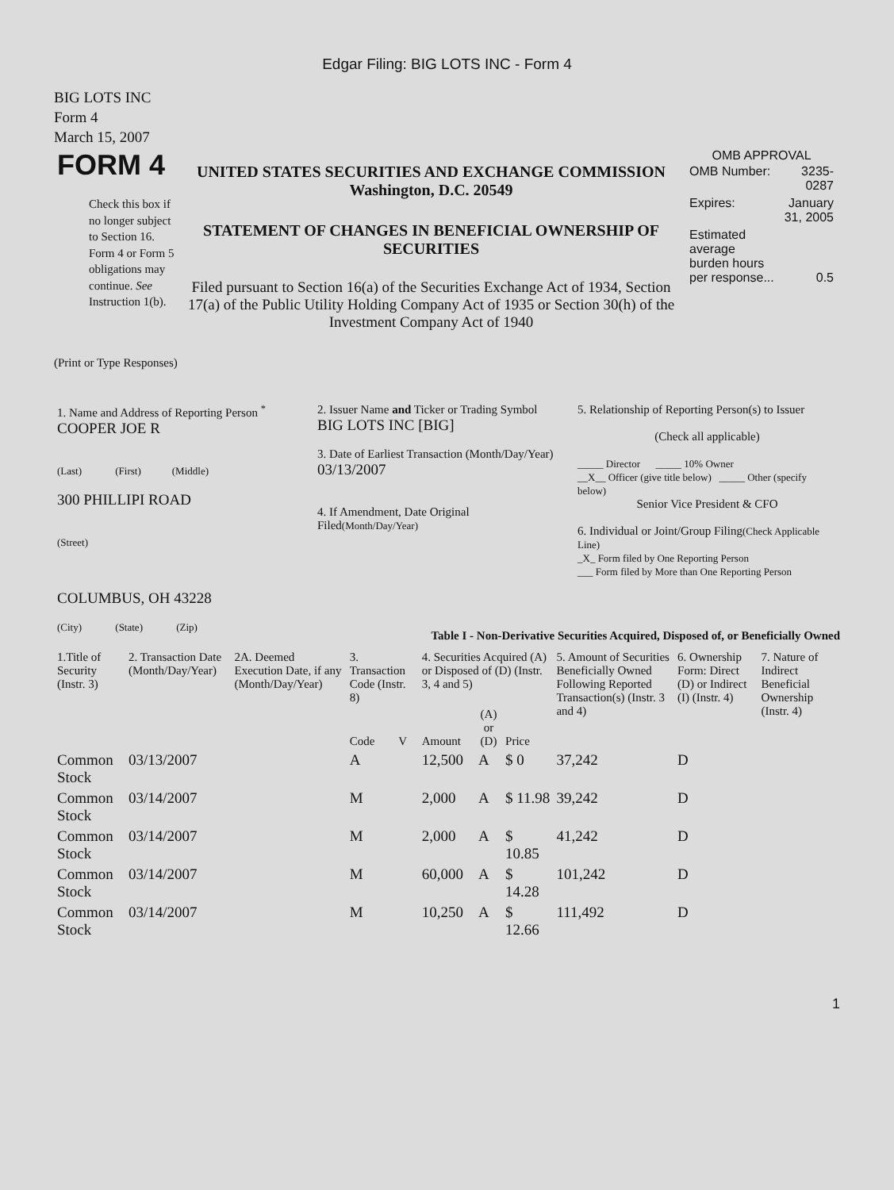Edgar Filing: BIG LOTS INC - Form 4
BIG LOTS INC
Form 4
March 15, 2007
| FORM 4 Check this box if no longer subject to Section 16. Form 4 or Form 5 obligations may continue. See Instruction 1(b). | UNITED STATES SECURITIES AND EXCHANGE COMMISSION Washington, D.C. 20549 STATEMENT OF CHANGES IN BENEFICIAL OWNERSHIP OF SECURITIES Filed pursuant to Section 16(a) of the Securities Exchange Act of 1934, Section 17(a) of the Public Utility Holding Company Act of 1935 or Section 30(h) of the Investment Company Act of 1940 | OMB APPROVAL / OMB Number: / 3235-0287 / / Expires: / January 31, 2005 / / Estimated average burden hours per response... / 0.5 / |
(Print or Type Responses)
| 1. Name and Address of Reporting Person <sup>*</sup> COOPER JOE R (Last) (First) (Middle) 300 PHILLIPI ROAD (Street) COLUMBUS, OH 43228 (City) (State) (Zip) | 2. Issuer Name and Ticker or Trading Symbol BIG LOTS INC [BIG] 3. Date of Earliest Transaction (Month/Day/Year) 03/13/2007 4. If Amendment, Date Original Filed (Month/Day/Year) | 5. Relationship of Reporting Person(s) to Issuer (Check all applicable) _____ Director _____ 10% Owner __X__ Officer (give title below) _____ Other (specify below) Senior Vice President & CFO 6. Individual or Joint/Group Filing (Check Applicable Line) _X_ Form filed by One Reporting Person ___ Form filed by More than One Reporting Person |
Table I - Non-Derivative Securities Acquired, Disposed of, or Beneficially Owned
| 1.Title of Security (Instr. 3) | 2. Transaction Date (Month/Day/Year) | 2A. Deemed Execution Date, if any (Month/Day/Year) | 3. Transaction Code (Instr. 8) | | 4. Securities Acquired (A) or Disposed of (D) (Instr. 3, 4 and 5) | | | 5. Amount of Securities Beneficially Owned Following Reported Transaction(s) (Instr. 3 and 4) | 6. Ownership Form: Direct (D) or Indirect (I) (Instr. 4) | 7. Nature of Indirect Beneficial Ownership (Instr. 4) |
| --- | --- | --- | --- | --- | --- | --- | --- | --- | --- | --- |
| | | | Code | V | Amount | (A) or (D) | Price | | | |
| Common Stock | 03/13/2007 | | A | | 12,500 | A | $ 0 | 37,242 | D | |
| Common Stock | 03/14/2007 | | M | | 2,000 | A | $ 11.98 | 39,242 | D | |
| Common Stock | 03/14/2007 | | M | | 2,000 | A | $ 10.85 | 41,242 | D | |
| Common Stock | 03/14/2007 | | M | | 60,000 | A | $ 14.28 | 101,242 | D | |
| Common Stock | 03/14/2007 | | M | | 10,250 | A | $ 12.66 | 111,492 | D | |
1